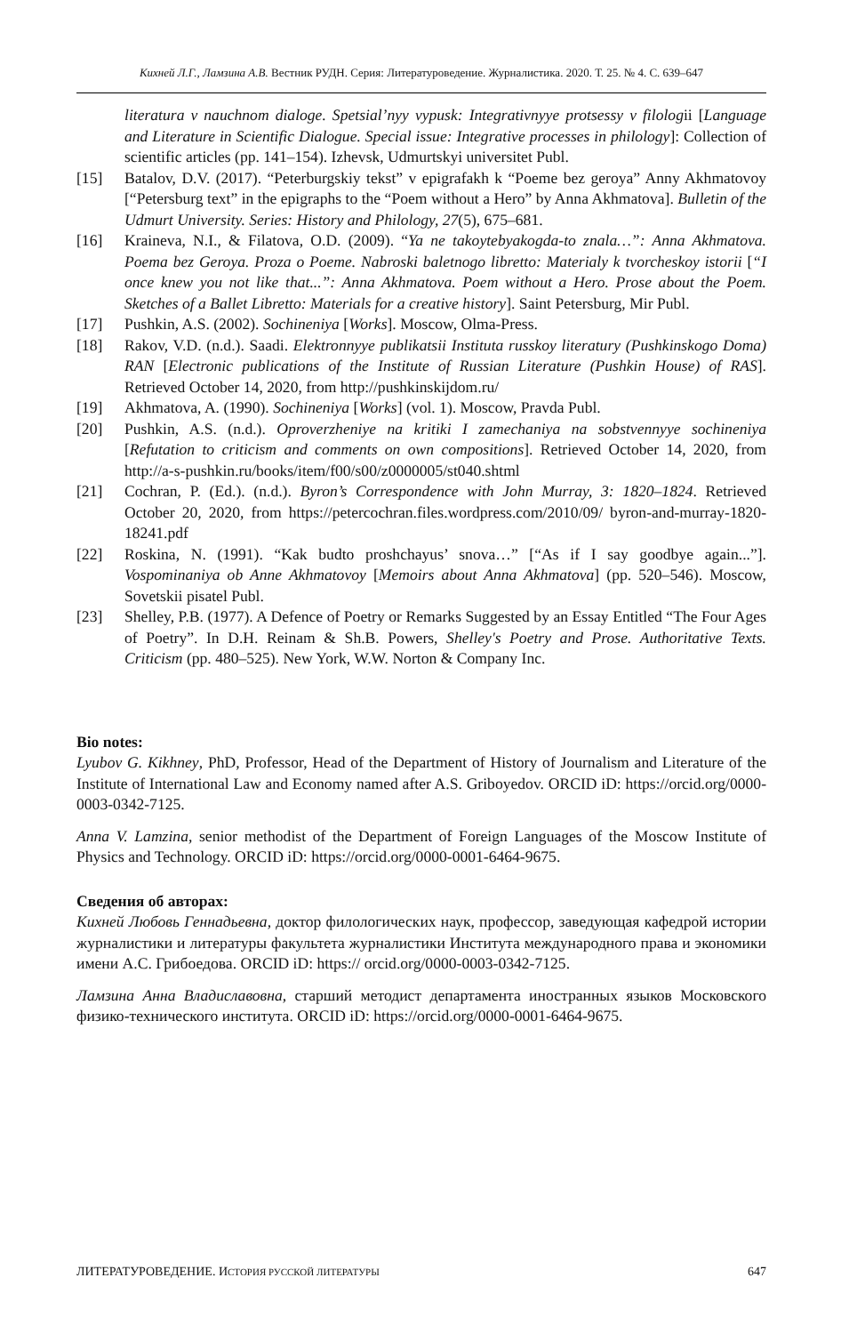Кихней Л.Г., Ламзина А.В. Вестник РУДН. Серия: Литературоведение. Журналистика. 2020. Т. 25. № 4. С. 639–647
literatura v nauchnom dialoge. Spetsial’nyy vypusk: Integrativnyye protsessy v filologii [Language and Literature in Scientific Dialogue. Special issue: Integrative processes in philology]: Collection of scientific articles (pp. 141–154). Izhevsk, Udmurtskyi universitet Publ.
[15] Batalov, D.V. (2017). “Peterburgskiy tekst” v epigrafakh k “Poeme bez geroya” Anny Akhmatovoy [“Petersburg text” in the epigraphs to the “Poem without a Hero” by Anna Akhmatova]. Bulletin of the Udmurt University. Series: History and Philology, 27(5), 675–681.
[16] Kraineva, N.I., & Filatova, O.D. (2009). “Ya ne takoytebyakogda-to znala…”: Anna Akhmatova. Poema bez Geroya. Proza o Poeme. Nabroski baletnogo libretto: Materialy k tvorcheskoy istorii [“I once knew you not like that...”: Anna Akhmatova. Poem without a Hero. Prose about the Poem. Sketches of a Ballet Libretto: Materials for a creative history]. Saint Petersburg, Mir Publ.
[17] Pushkin, A.S. (2002). Sochineniya [Works]. Moscow, Olma-Press.
[18] Rakov, V.D. (n.d.). Saadi. Elektronnyye publikatsii Instituta russkoy literatury (Pushkinskogo Doma) RAN [Electronic publications of the Institute of Russian Literature (Pushkin House) of RAS]. Retrieved October 14, 2020, from http://pushkinskijdom.ru/
[19] Akhmatova, A. (1990). Sochineniya [Works] (vol. 1). Moscow, Pravda Publ.
[20] Pushkin, A.S. (n.d.). Oproverzheniye na kritiki I zamechaniya na sobstvennyye sochineniya [Refutation to criticism and comments on own compositions]. Retrieved October 14, 2020, from http://a-s-pushkin.ru/books/item/f00/s00/z0000005/st040.shtml
[21] Cochran, P. (Ed.). (n.d.). Byron’s Correspondence with John Murray, 3: 1820–1824. Retrieved October 20, 2020, from https://petercochran.files.wordpress.com/2010/09/ byron-and-murray-1820-18241.pdf
[22] Roskina, N. (1991). “Kak budto proshchayus’ snova…” [“As if I say goodbye again...”]. Vospominaniya ob Anne Akhmatovoy [Memoirs about Anna Akhmatova] (pp. 520–546). Moscow, Sovetskii pisatel Publ.
[23] Shelley, P.B. (1977). A Defence of Poetry or Remarks Suggested by an Essay Entitled “The Four Ages of Poetry”. In D.H. Reinam & Sh.B. Powers, Shelley's Poetry and Prose. Authoritative Texts. Criticism (pp. 480–525). New York, W.W. Norton & Company Inc.
Bio notes:
Lyubov G. Kikhney, PhD, Professor, Head of the Department of History of Journalism and Literature of the Institute of International Law and Economy named after A.S. Griboyedov. ORCID iD: https://orcid.org/0000-0003-0342-7125.
Anna V. Lamzina, senior methodist of the Department of Foreign Languages of the Moscow Institute of Physics and Technology. ORCID iD: https://orcid.org/0000-0001-6464-9675.
Сведения об авторах:
Кихней Любовь Геннадьевна, доктор филологических наук, профессор, заведующая кафедрой истории журналистики и литературы факультета журналистики Института международного права и экономики имени А.С. Грибоедова. ORCID iD: https:// orcid.org/0000-0003-0342-7125.
Ламзина Анна Владиславовна, старший методист департамента иностранных языков Московского физико-технического института. ORCID iD: https://orcid.org/0000-0001-6464-9675.
ЛИТЕРАТУРОВЕДЕНИЕ. ИСТОРИЯ РУССКОЙ ЛИТЕРАТУРЫ 647